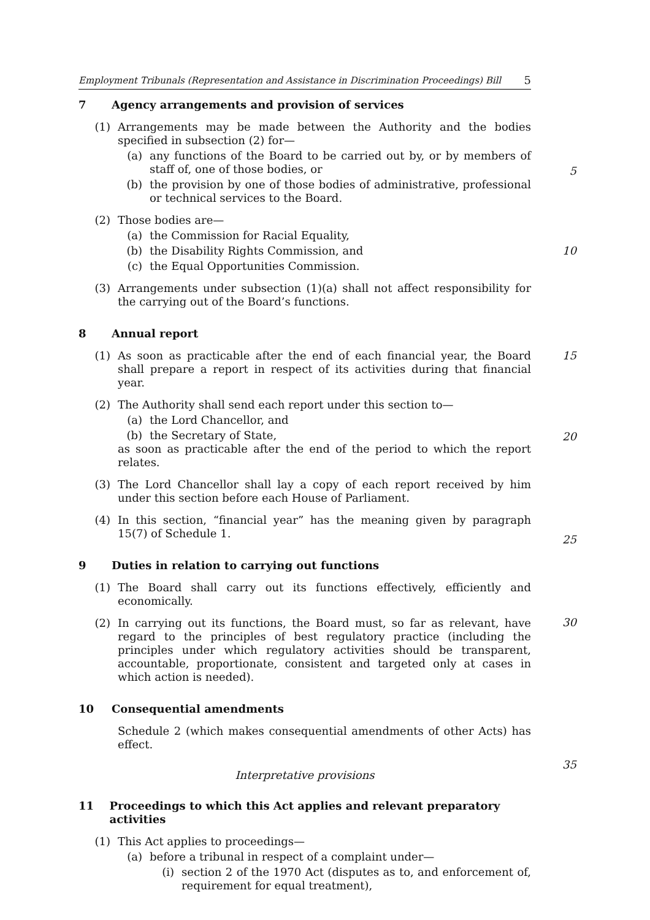Employment Tribunals (Representation and Assistance in Discrimination Proceedings) Bill 5
7 Agency arrangements and provision of services
(1) Arrangements may be made between the Authority and the bodies specified in subsection (2) for—
(a) any functions of the Board to be carried out by, or by members of staff of, one of those bodies, or
(b) the provision by one of those bodies of administrative, professional or technical services to the Board.
(2) Those bodies are—
(a) the Commission for Racial Equality,
(b) the Disability Rights Commission, and
(c) the Equal Opportunities Commission.
(3) Arrangements under subsection (1)(a) shall not affect responsibility for the carrying out of the Board’s functions.
8 Annual report
(1) As soon as practicable after the end of each financial year, the Board shall prepare a report in respect of its activities during that financial year.
(2) The Authority shall send each report under this section to—
(a) the Lord Chancellor, and
(b) the Secretary of State,
as soon as practicable after the end of the period to which the report relates.
(3) The Lord Chancellor shall lay a copy of each report received by him under this section before each House of Parliament.
(4) In this section, “financial year” has the meaning given by paragraph 15(7) of Schedule 1.
9 Duties in relation to carrying out functions
(1) The Board shall carry out its functions effectively, efficiently and economically.
(2) In carrying out its functions, the Board must, so far as relevant, have regard to the principles of best regulatory practice (including the principles under which regulatory activities should be transparent, accountable, proportionate, consistent and targeted only at cases in which action is needed).
10 Consequential amendments
Schedule 2 (which makes consequential amendments of other Acts) has effect.
Interpretative provisions
11 Proceedings to which this Act applies and relevant preparatory activities
(1) This Act applies to proceedings—
(a) before a tribunal in respect of a complaint under—
(i) section 2 of the 1970 Act (disputes as to, and enforcement of, requirement for equal treatment),
5
10
15
20
25
30
35